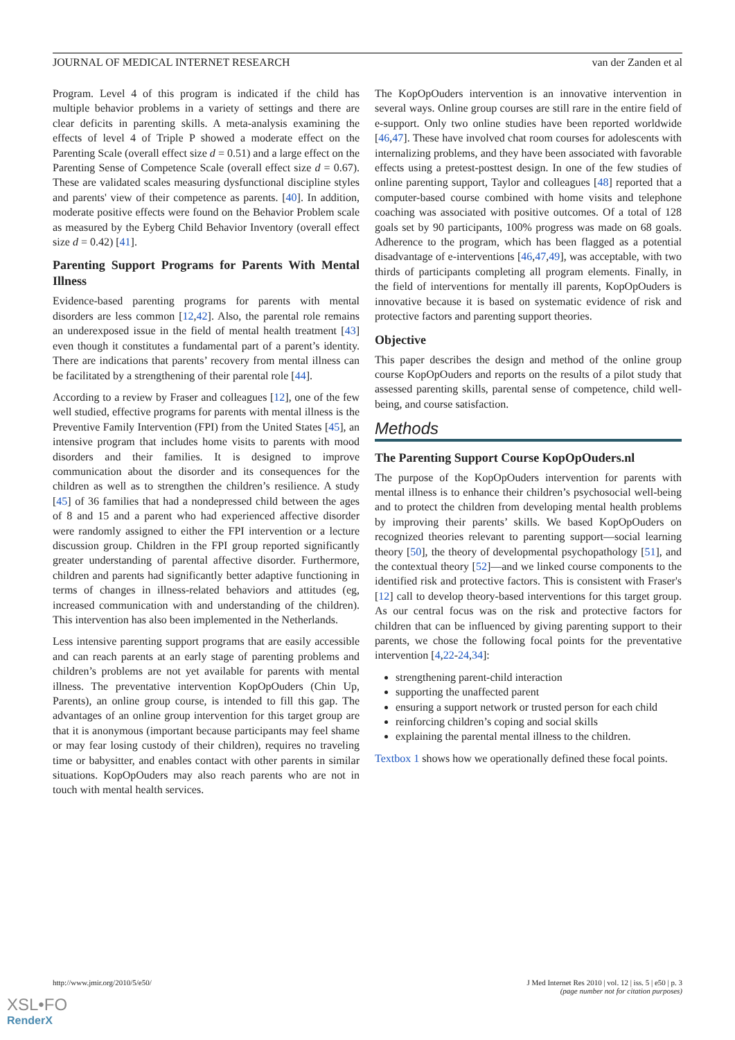JOURNAL OF MEDICAL INTERNET RESEARCH van der Zanden et al
Program. Level 4 of this program is indicated if the child has multiple behavior problems in a variety of settings and there are clear deficits in parenting skills. A meta-analysis examining the effects of level 4 of Triple P showed a moderate effect on the Parenting Scale (overall effect size d = 0.51) and a large effect on the Parenting Sense of Competence Scale (overall effect size d = 0.67). These are validated scales measuring dysfunctional discipline styles and parents' view of their competence as parents. [40]. In addition, moderate positive effects were found on the Behavior Problem scale as measured by the Eyberg Child Behavior Inventory (overall effect size d = 0.42) [41].
Parenting Support Programs for Parents With Mental Illness
Evidence-based parenting programs for parents with mental disorders are less common [12,42]. Also, the parental role remains an underexposed issue in the field of mental health treatment [43] even though it constitutes a fundamental part of a parent’s identity. There are indications that parents’ recovery from mental illness can be facilitated by a strengthening of their parental role [44].
According to a review by Fraser and colleagues [12], one of the few well studied, effective programs for parents with mental illness is the Preventive Family Intervention (FPI) from the United States [45], an intensive program that includes home visits to parents with mood disorders and their families. It is designed to improve communication about the disorder and its consequences for the children as well as to strengthen the children’s resilience. A study [45] of 36 families that had a nondepressed child between the ages of 8 and 15 and a parent who had experienced affective disorder were randomly assigned to either the FPI intervention or a lecture discussion group. Children in the FPI group reported significantly greater understanding of parental affective disorder. Furthermore, children and parents had significantly better adaptive functioning in terms of changes in illness-related behaviors and attitudes (eg, increased communication with and understanding of the children). This intervention has also been implemented in the Netherlands.
Less intensive parenting support programs that are easily accessible and can reach parents at an early stage of parenting problems and children’s problems are not yet available for parents with mental illness. The preventative intervention KopOpOuders (Chin Up, Parents), an online group course, is intended to fill this gap. The advantages of an online group intervention for this target group are that it is anonymous (important because participants may feel shame or may fear losing custody of their children), requires no traveling time or babysitter, and enables contact with other parents in similar situations. KopOpOuders may also reach parents who are not in touch with mental health services.
The KopOpOuders intervention is an innovative intervention in several ways. Online group courses are still rare in the entire field of e-support. Only two online studies have been reported worldwide [46,47]. These have involved chat room courses for adolescents with internalizing problems, and they have been associated with favorable effects using a pretest-posttest design. In one of the few studies of online parenting support, Taylor and colleagues [48] reported that a computer-based course combined with home visits and telephone coaching was associated with positive outcomes. Of a total of 128 goals set by 90 participants, 100% progress was made on 68 goals. Adherence to the program, which has been flagged as a potential disadvantage of e-interventions [46,47,49], was acceptable, with two thirds of participants completing all program elements. Finally, in the field of interventions for mentally ill parents, KopOpOuders is innovative because it is based on systematic evidence of risk and protective factors and parenting support theories.
Objective
This paper describes the design and method of the online group course KopOpOuders and reports on the results of a pilot study that assessed parenting skills, parental sense of competence, child well-being, and course satisfaction.
Methods
The Parenting Support Course KopOpOuders.nl
The purpose of the KopOpOuders intervention for parents with mental illness is to enhance their children’s psychosocial well-being and to protect the children from developing mental health problems by improving their parents’ skills. We based KopOpOuders on recognized theories relevant to parenting support—social learning theory [50], the theory of developmental psychopathology [51], and the contextual theory [52]—and we linked course components to the identified risk and protective factors. This is consistent with Fraser's [12] call to develop theory-based interventions for this target group. As our central focus was on the risk and protective factors for children that can be influenced by giving parenting support to their parents, we chose the following focal points for the preventative intervention [4,22-24,34]:
strengthening parent-child interaction
supporting the unaffected parent
ensuring a support network or trusted person for each child
reinforcing children’s coping and social skills
explaining the parental mental illness to the children.
Textbox 1 shows how we operationally defined these focal points.
http://www.jmir.org/2010/5/e50/ J Med Internet Res 2010 | vol. 12 | iss. 5 | e50 | p. 3
(page number not for citation purposes)
XSL•FO
RenderX